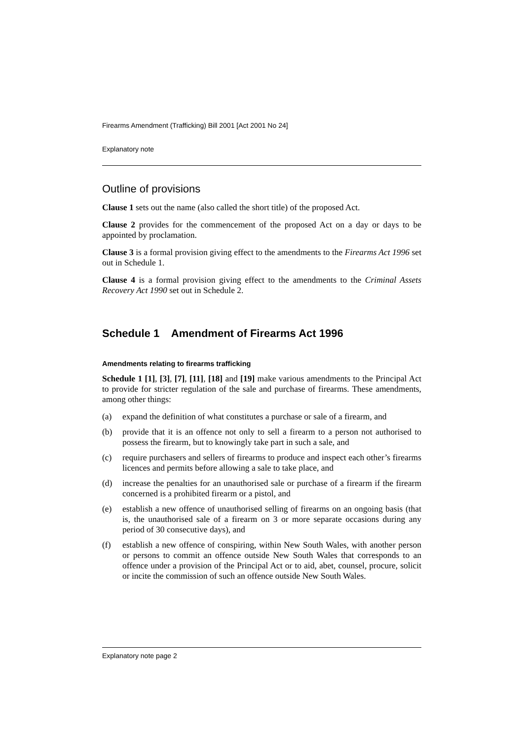Firearms Amendment (Trafficking) Bill 2001 [Act 2001 No 24]
Explanatory note
Outline of provisions
Clause 1 sets out the name (also called the short title) of the proposed Act.
Clause 2 provides for the commencement of the proposed Act on a day or days to be appointed by proclamation.
Clause 3 is a formal provision giving effect to the amendments to the Firearms Act 1996 set out in Schedule 1.
Clause 4 is a formal provision giving effect to the amendments to the Criminal Assets Recovery Act 1990 set out in Schedule 2.
Schedule 1 Amendment of Firearms Act 1996
Amendments relating to firearms trafficking
Schedule 1 [1], [3], [7], [11], [18] and [19] make various amendments to the Principal Act to provide for stricter regulation of the sale and purchase of firearms. These amendments, among other things:
(a) expand the definition of what constitutes a purchase or sale of a firearm, and
(b) provide that it is an offence not only to sell a firearm to a person not authorised to possess the firearm, but to knowingly take part in such a sale, and
(c) require purchasers and sellers of firearms to produce and inspect each other’s firearms licences and permits before allowing a sale to take place, and
(d) increase the penalties for an unauthorised sale or purchase of a firearm if the firearm concerned is a prohibited firearm or a pistol, and
(e) establish a new offence of unauthorised selling of firearms on an ongoing basis (that is, the unauthorised sale of a firearm on 3 or more separate occasions during any period of 30 consecutive days), and
(f) establish a new offence of conspiring, within New South Wales, with another person or persons to commit an offence outside New South Wales that corresponds to an offence under a provision of the Principal Act or to aid, abet, counsel, procure, solicit or incite the commission of such an offence outside New South Wales.
Explanatory note page 2